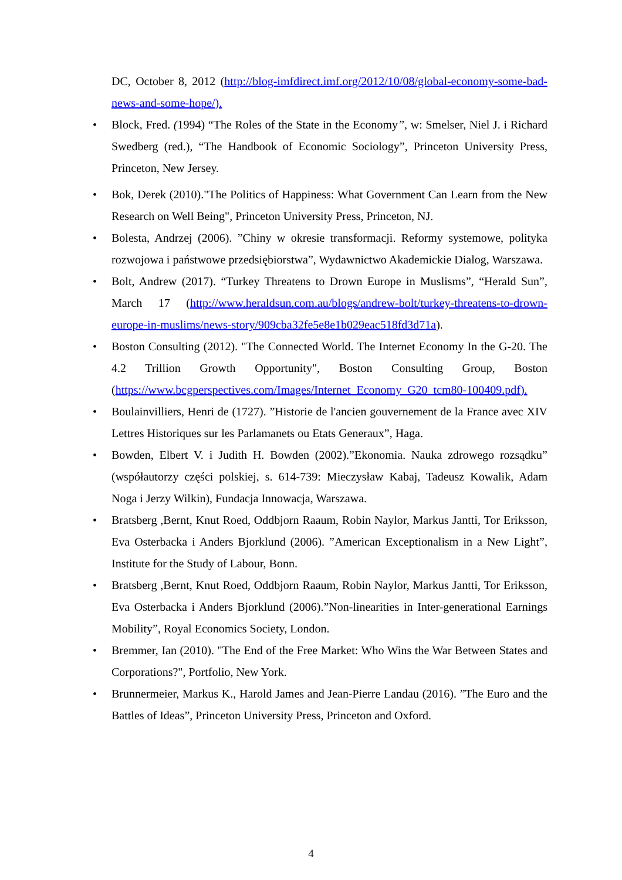DC, October 8, 2012 (http://blog-imfdirect.imf.org/2012/10/08/global-economy-some-bad-news-and-some-hope/).
• Block, Fred. (1994) “The Roles of the State in the Economy”, w: Smelser, Niel J. i Richard Swedberg (red.), “The Handbook of Economic Sociology”, Princeton University Press, Princeton, New Jersey.
• Bok, Derek (2010)."The Politics of Happiness: What Government Can Learn from the New Research on Well Being", Princeton University Press, Princeton, NJ.
• Bolesta, Andrzej (2006). ”Chiny w okresie transformacji. Reformy systemowe, polityka rozwojowa i państwowe przedsiębiorstwa”, Wydawnictwo Akademickie Dialog, Warszawa.
• Bolt, Andrew (2017). “Turkey Threatens to Drown Europe in Muslisms”, “Herald Sun”, March 17 (http://www.heraldsun.com.au/blogs/andrew-bolt/turkey-threatens-to-drown-europe-in-muslims/news-story/909cba32fe5e8e1b029eac518fd3d71a).
• Boston Consulting (2012). "The Connected World. The Internet Economy In the G-20. The 4.2 Trillion Growth Opportunity", Boston Consulting Group, Boston (https://www.bcgperspectives.com/Images/Internet_Economy_G20_tcm80-100409.pdf).
• Boulainvilliers, Henri de (1727). ”Historie de l'ancien gouvernement de la France avec XIV Lettres Historiques sur les Parlamanets ou Etats Generaux”, Haga.
• Bowden, Elbert V. i Judith H. Bowden (2002).”Ekonomia. Nauka zdrowego rozsądku” (współautorzy części polskiej, s. 614-739: Mieczysław Kabaj, Tadeusz Kowalik, Adam Noga i Jerzy Wilkin), Fundacja Innowacja, Warszawa.
• Bratsberg ,Bernt, Knut Roed, Oddbjorn Raaum, Robin Naylor, Markus Jantti, Tor Eriksson, Eva Osterbacka i Anders Bjorklund (2006). ”American Exceptionalism in a New Light”, Institute for the Study of Labour, Bonn.
• Bratsberg ,Bernt, Knut Roed, Oddbjorn Raaum, Robin Naylor, Markus Jantti, Tor Eriksson, Eva Osterbacka i Anders Bjorklund (2006).”Non-linearities in Inter-generational Earnings Mobility”, Royal Economics Society, London.
• Bremmer, Ian (2010). "The End of the Free Market: Who Wins the War Between States and Corporations?", Portfolio, New York.
• Brunnermeier, Markus K., Harold James and Jean-Pierre Landau (2016). ”The Euro and the Battles of Ideas”, Princeton University Press, Princeton and Oxford.
4